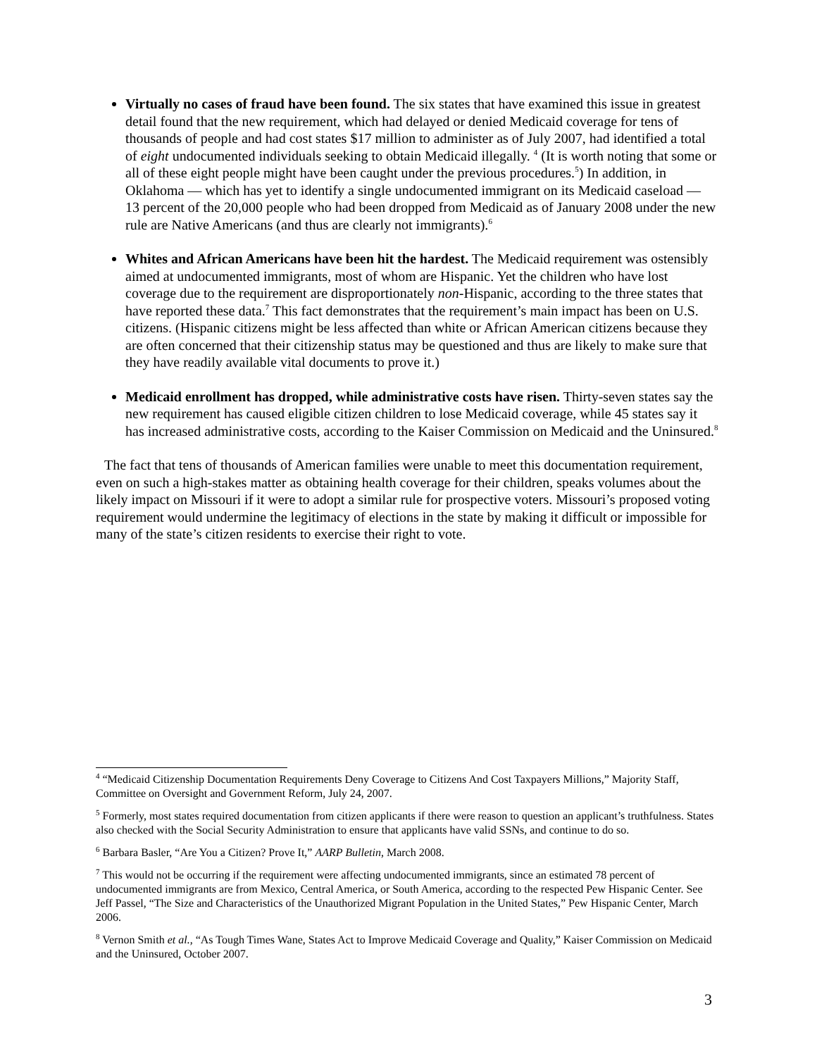Virtually no cases of fraud have been found. The six states that have examined this issue in greatest detail found that the new requirement, which had delayed or denied Medicaid coverage for tens of thousands of people and had cost states $17 million to administer as of July 2007, had identified a total of eight undocumented individuals seeking to obtain Medicaid illegally. <sup>4</sup> (It is worth noting that some or all of these eight people might have been caught under the previous procedures.<sup>5</sup>) In addition, in Oklahoma — which has yet to identify a single undocumented immigrant on its Medicaid caseload — 13 percent of the 20,000 people who had been dropped from Medicaid as of January 2008 under the new rule are Native Americans (and thus are clearly not immigrants).<sup>6</sup>
Whites and African Americans have been hit the hardest. The Medicaid requirement was ostensibly aimed at undocumented immigrants, most of whom are Hispanic. Yet the children who have lost coverage due to the requirement are disproportionately non-Hispanic, according to the three states that have reported these data.<sup>7</sup> This fact demonstrates that the requirement’s main impact has been on U.S. citizens. (Hispanic citizens might be less affected than white or African American citizens because they are often concerned that their citizenship status may be questioned and thus are likely to make sure that they have readily available vital documents to prove it.)
Medicaid enrollment has dropped, while administrative costs have risen. Thirty-seven states say the new requirement has caused eligible citizen children to lose Medicaid coverage, while 45 states say it has increased administrative costs, according to the Kaiser Commission on Medicaid and the Uninsured.<sup>8</sup>
The fact that tens of thousands of American families were unable to meet this documentation requirement, even on such a high-stakes matter as obtaining health coverage for their children, speaks volumes about the likely impact on Missouri if it were to adopt a similar rule for prospective voters. Missouri’s proposed voting requirement would undermine the legitimacy of elections in the state by making it difficult or impossible for many of the state’s citizen residents to exercise their right to vote.
<sup>4</sup> “Medicaid Citizenship Documentation Requirements Deny Coverage to Citizens And Cost Taxpayers Millions,” Majority Staff, Committee on Oversight and Government Reform, July 24, 2007.
<sup>5</sup> Formerly, most states required documentation from citizen applicants if there were reason to question an applicant’s truthfulness. States also checked with the Social Security Administration to ensure that applicants have valid SSNs, and continue to do so.
<sup>6</sup> Barbara Basler, “Are You a Citizen? Prove It,” AARP Bulletin, March 2008.
<sup>7</sup> This would not be occurring if the requirement were affecting undocumented immigrants, since an estimated 78 percent of undocumented immigrants are from Mexico, Central America, or South America, according to the respected Pew Hispanic Center. See Jeff Passel, “The Size and Characteristics of the Unauthorized Migrant Population in the United States,” Pew Hispanic Center, March 2006.
<sup>8</sup> Vernon Smith et al., “As Tough Times Wane, States Act to Improve Medicaid Coverage and Quality,” Kaiser Commission on Medicaid and the Uninsured, October 2007.
3